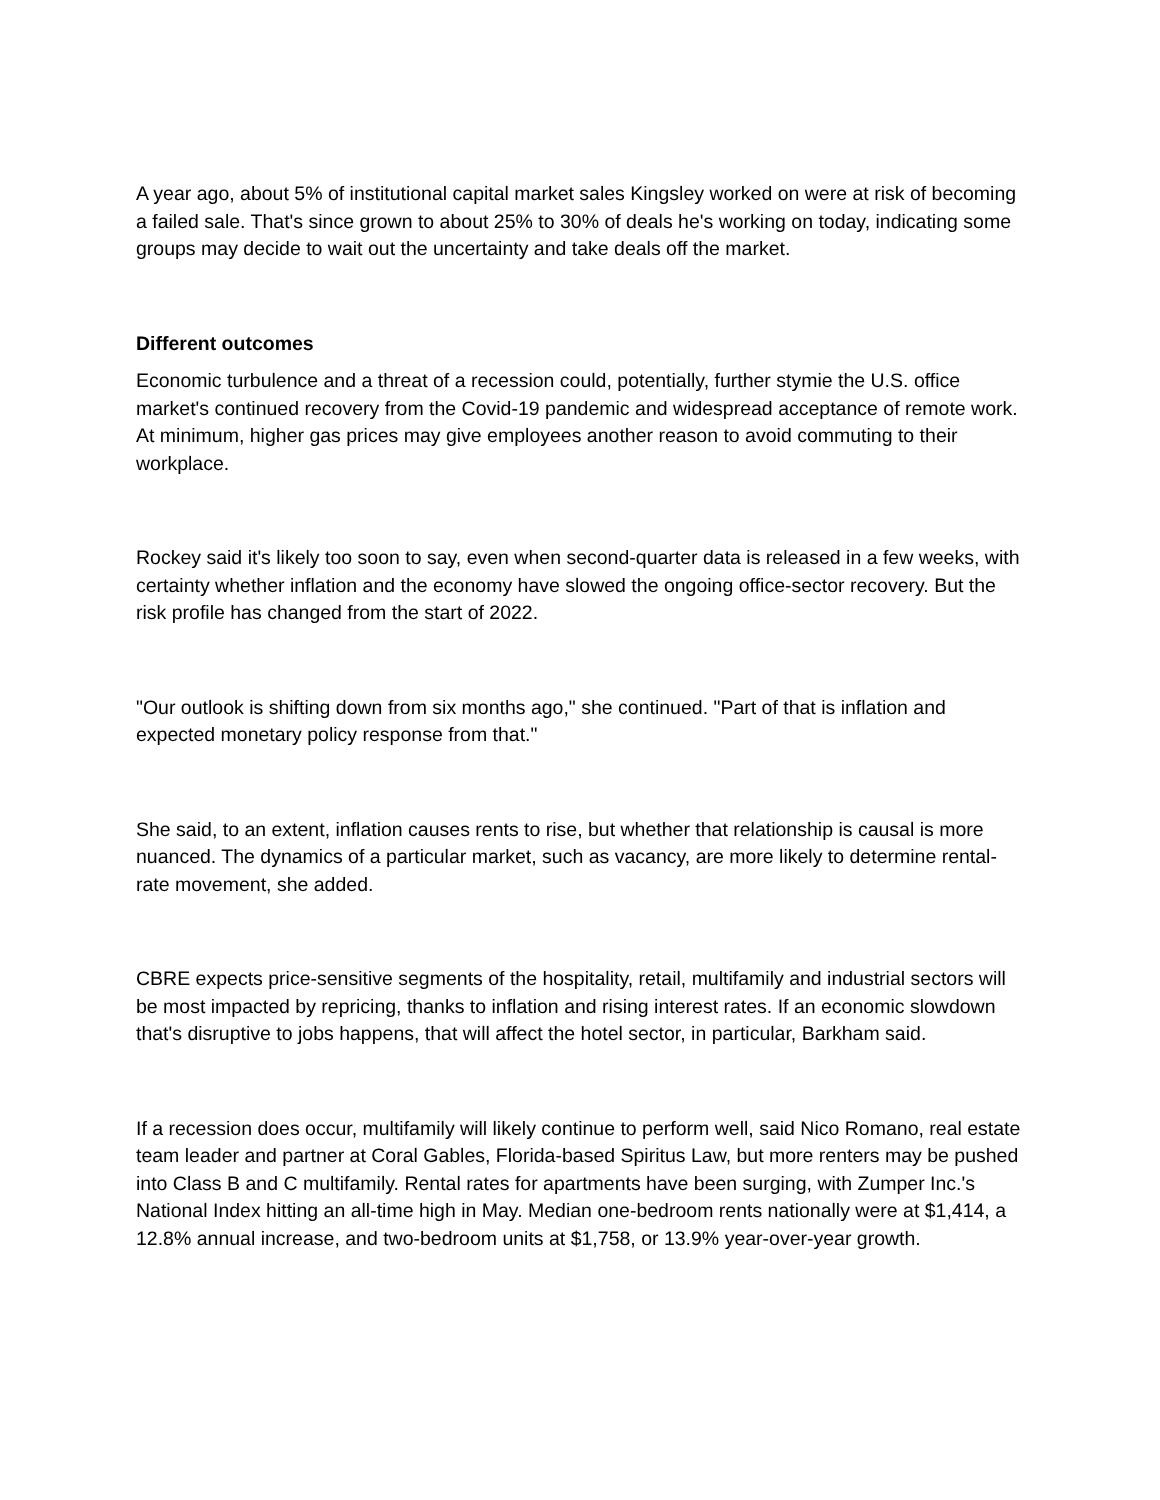A year ago, about 5% of institutional capital market sales Kingsley worked on were at risk of becoming a failed sale. That's since grown to about 25% to 30% of deals he's working on today, indicating some groups may decide to wait out the uncertainty and take deals off the market.
Different outcomes
Economic turbulence and a threat of a recession could, potentially, further stymie the U.S. office market's continued recovery from the Covid-19 pandemic and widespread acceptance of remote work. At minimum, higher gas prices may give employees another reason to avoid commuting to their workplace.
Rockey said it's likely too soon to say, even when second-quarter data is released in a few weeks, with certainty whether inflation and the economy have slowed the ongoing office-sector recovery. But the risk profile has changed from the start of 2022.
"Our outlook is shifting down from six months ago," she continued. "Part of that is inflation and expected monetary policy response from that."
She said, to an extent, inflation causes rents to rise, but whether that relationship is causal is more nuanced. The dynamics of a particular market, such as vacancy, are more likely to determine rental-rate movement, she added.
CBRE expects price-sensitive segments of the hospitality, retail, multifamily and industrial sectors will be most impacted by repricing, thanks to inflation and rising interest rates. If an economic slowdown that's disruptive to jobs happens, that will affect the hotel sector, in particular, Barkham said.
If a recession does occur, multifamily will likely continue to perform well, said Nico Romano, real estate team leader and partner at Coral Gables, Florida-based Spiritus Law, but more renters may be pushed into Class B and C multifamily. Rental rates for apartments have been surging, with Zumper Inc.'s National Index hitting an all-time high in May. Median one-bedroom rents nationally were at $1,414, a 12.8% annual increase, and two-bedroom units at $1,758, or 13.9% year-over-year growth.